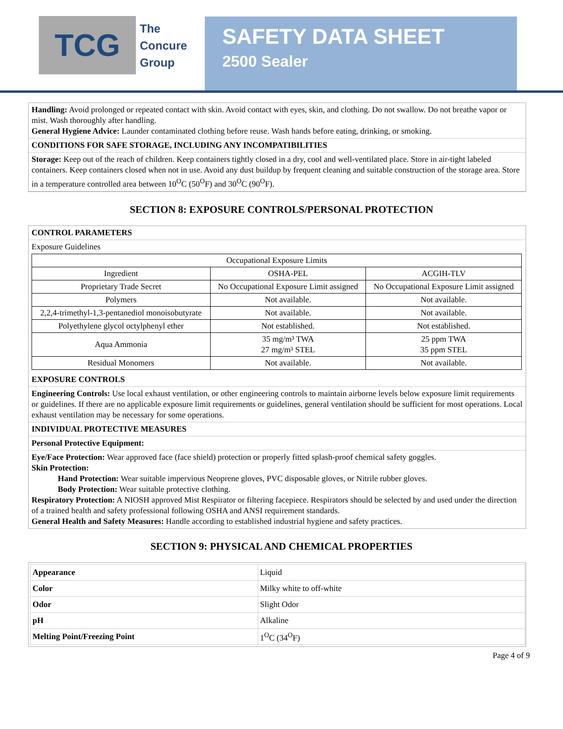TCG
The
Concure
Group
SAFETY DATA SHEET
2500 Sealer
Handling: Avoid prolonged or repeated contact with skin. Avoid contact with eyes, skin, and clothing. Do not swallow. Do not breathe vapor or mist. Wash thoroughly after handling.
General Hygiene Advice: Launder contaminated clothing before reuse. Wash hands before eating, drinking, or smoking.
CONDITIONS FOR SAFE STORAGE, INCLUDING ANY INCOMPATIBILITIES
Storage: Keep out of the reach of children. Keep containers tightly closed in a dry, cool and well-ventilated place. Store in air-tight labeled containers. Keep containers closed when not in use. Avoid any dust buildup by frequent cleaning and suitable construction of the storage area. Store in a temperature controlled area between 10<sup>O</sup>C (50<sup>O</sup>F) and 30<sup>O</sup>C (90<sup>O</sup>F).
SECTION 8: EXPOSURE CONTROLS/PERSONAL PROTECTION
CONTROL PARAMETERS
Exposure Guidelines
| Occupational Exposure Limits | | |
| --- | --- | --- |
| Ingredient | OSHA-PEL | ACGIH-TLV |
| Proprietary Trade Secret | No Occupational Exposure Limit assigned | No Occupational Exposure Limit assigned |
| Polymers | Not available. | Not available. |
| 2,2,4-trimethyl-1,3-pentanediol monoisobutyrate | Not available. | Not available. |
| Polyethylene glycol octylphenyl ether | Not established. | Not established. |
| Aqua Ammonia | 35 mg/m³ TWA 27 mg/m³ STEL | 25 ppm TWA 35 ppm STEL |
| Residual Monomers | Not available. | Not available. |
EXPOSURE CONTROLS
Engineering Controls: Use local exhaust ventilation, or other engineering controls to maintain airborne levels below exposure limit requirements or guidelines. If there are no applicable exposure limit requirements or guidelines, general ventilation should be sufficient for most operations. Local exhaust ventilation may be necessary for some operations.
INDIVIDUAL PROTECTIVE MEASURES
Personal Protective Equipment:
Eye/Face Protection: Wear approved face (face shield) protection or properly fitted splash-proof chemical safety goggles.
Skin Protection:
Hand Protection: Wear suitable impervious Neoprene gloves, PVC disposable gloves, or Nitrile rubber gloves.
Body Protection: Wear suitable protective clothing.
Respiratory Protection: A NIOSH approved Mist Respirator or filtering facepiece. Respirators should be selected by and used under the direction of a trained health and safety professional following OSHA and ANSI requirement standards.
General Health and Safety Measures: Handle according to established industrial hygiene and safety practices.
SECTION 9: PHYSICAL AND CHEMICAL PROPERTIES
| Appearance | Liquid |
| Color | Milky white to off-white |
| Odor | Slight Odor |
| pH | Alkaline |
| Melting Point/Freezing Point | 1<sup>O</sup>C (34<sup>O</sup>F) |
Page 4 of 9